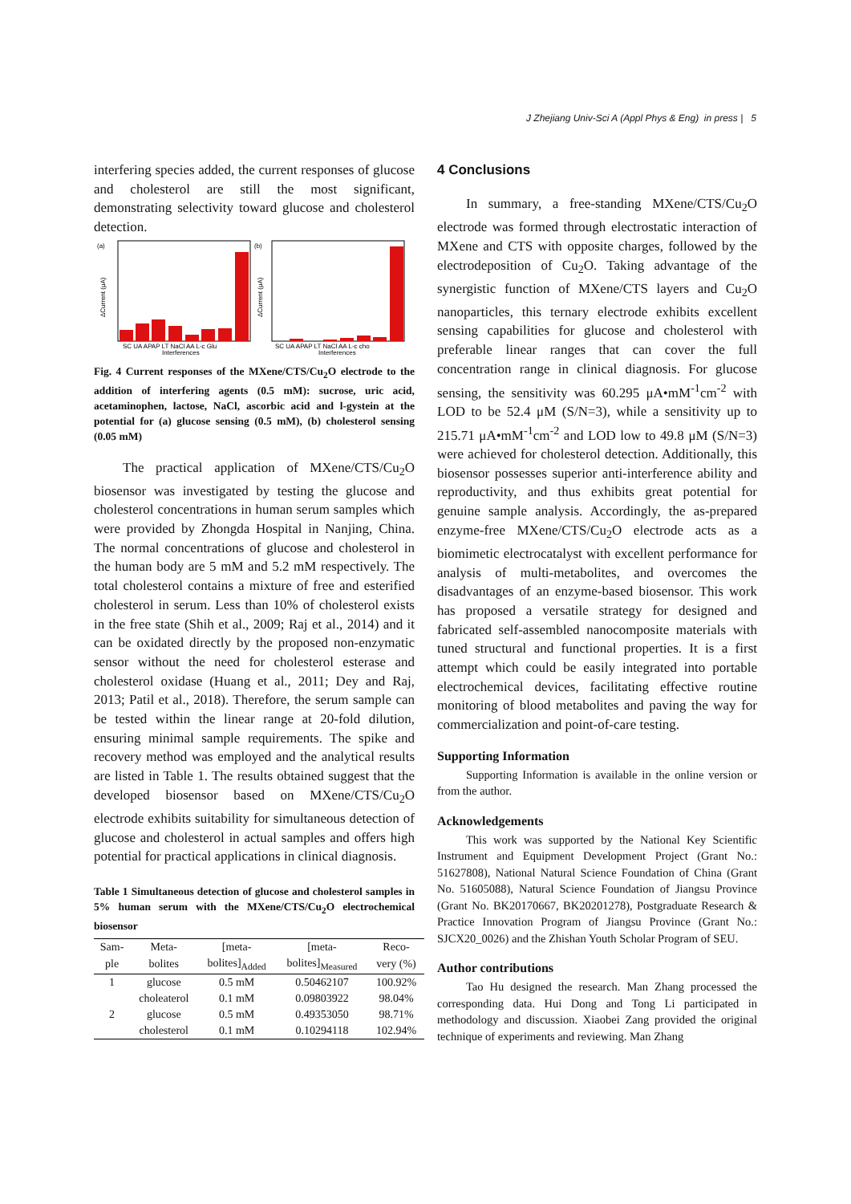J Zhejiang Univ-Sci A (Appl Phys & Eng) in press | 5
interfering species added, the current responses of glucose and cholesterol are still the most significant, demonstrating selectivity toward glucose and cholesterol detection.
(a)
(b)
SC UA APAP LT NaCl AA L-c Glu
SC UA APAP LT NaCl AA L-c cho
Interferences
Interferences
ΔCurrent (μA)
ΔCurrent (μA)
Fig. 4 Current responses of the MXene/CTS/Cu<sub>2</sub>O electrode to the addition of interfering agents (0.5 mM): sucrose, uric acid, acetaminophen, lactose, NaCl, ascorbic acid and l-gystein at the potential for (a) glucose sensing (0.5 mM), (b) cholesterol sensing (0.05 mM)
The practical application of MXene/CTS/Cu<sub>2</sub>O biosensor was investigated by testing the glucose and cholesterol concentrations in human serum samples which were provided by Zhongda Hospital in Nanjing, China. The normal concentrations of glucose and cholesterol in the human body are 5 mM and 5.2 mM respectively. The total cholesterol contains a mixture of free and esterified cholesterol in serum. Less than 10% of cholesterol exists in the free state (Shih et al., 2009; Raj et al., 2014) and it can be oxidated directly by the proposed non-enzymatic sensor without the need for cholesterol esterase and cholesterol oxidase (Huang et al., 2011; Dey and Raj, 2013; Patil et al., 2018). Therefore, the serum sample can be tested within the linear range at 20-fold dilution, ensuring minimal sample requirements. The spike and recovery method was employed and the analytical results are listed in Table 1. The results obtained suggest that the developed biosensor based on MXene/CTS/Cu<sub>2</sub>O electrode exhibits suitability for simultaneous detection of glucose and cholesterol in actual samples and offers high potential for practical applications in clinical diagnosis.
Table 1 Simultaneous detection of glucose and cholesterol samples in 5% human serum with the MXene/CTS/Cu<sub>2</sub>O electrochemical biosensor
| Sam- | Meta- | [meta- | [meta- | Reco- |
| --- | --- | --- | --- | --- |
| ple | bolites | bolites]<sub>Added</sub> | bolites]<sub>Measured</sub> | very (%) |
| 1 | glucose | 0.5 mM | 0.50462107 | 100.92% |
| | choleaterol | 0.1 mM | 0.09803922 | 98.04% |
| 2 | glucose | 0.5 mM | 0.49353050 | 98.71% |
| | cholesterol | 0.1 mM | 0.10294118 | 102.94% |
4 Conclusions
In summary, a free-standing MXene/CTS/Cu<sub>2</sub>O electrode was formed through electrostatic interaction of MXene and CTS with opposite charges, followed by the electrodeposition of Cu<sub>2</sub>O. Taking advantage of the synergistic function of MXene/CTS layers and Cu<sub>2</sub>O nanoparticles, this ternary electrode exhibits excellent sensing capabilities for glucose and cholesterol with preferable linear ranges that can cover the full concentration range in clinical diagnosis. For glucose sensing, the sensitivity was 60.295 μA•mM<sup>-1</sup>cm<sup>-2</sup> with LOD to be 52.4 μM (S/N=3), while a sensitivity up to 215.71 μA•mM<sup>-1</sup>cm<sup>-2</sup> and LOD low to 49.8 μM (S/N=3) were achieved for cholesterol detection. Additionally, this biosensor possesses superior anti-interference ability and reproductivity, and thus exhibits great potential for genuine sample analysis. Accordingly, the as-prepared enzyme-free MXene/CTS/Cu<sub>2</sub>O electrode acts as a biomimetic electrocatalyst with excellent performance for analysis of multi-metabolites, and overcomes the disadvantages of an enzyme-based biosensor. This work has proposed a versatile strategy for designed and fabricated self-assembled nanocomposite materials with tuned structural and functional properties. It is a first attempt which could be easily integrated into portable electrochemical devices, facilitating effective routine monitoring of blood metabolites and paving the way for commercialization and point-of-care testing.
Supporting Information
Supporting Information is available in the online version or from the author.
Acknowledgements
This work was supported by the National Key Scientific Instrument and Equipment Development Project (Grant No.: 51627808), National Natural Science Foundation of China (Grant No. 51605088), Natural Science Foundation of Jiangsu Province (Grant No. BK20170667, BK20201278), Postgraduate Research & Practice Innovation Program of Jiangsu Province (Grant No.: SJCX20_0026) and the Zhishan Youth Scholar Program of SEU.
Author contributions
Tao Hu designed the research. Man Zhang processed the corresponding data. Hui Dong and Tong Li participated in methodology and discussion. Xiaobei Zang provided the original technique of experiments and reviewing. Man Zhang